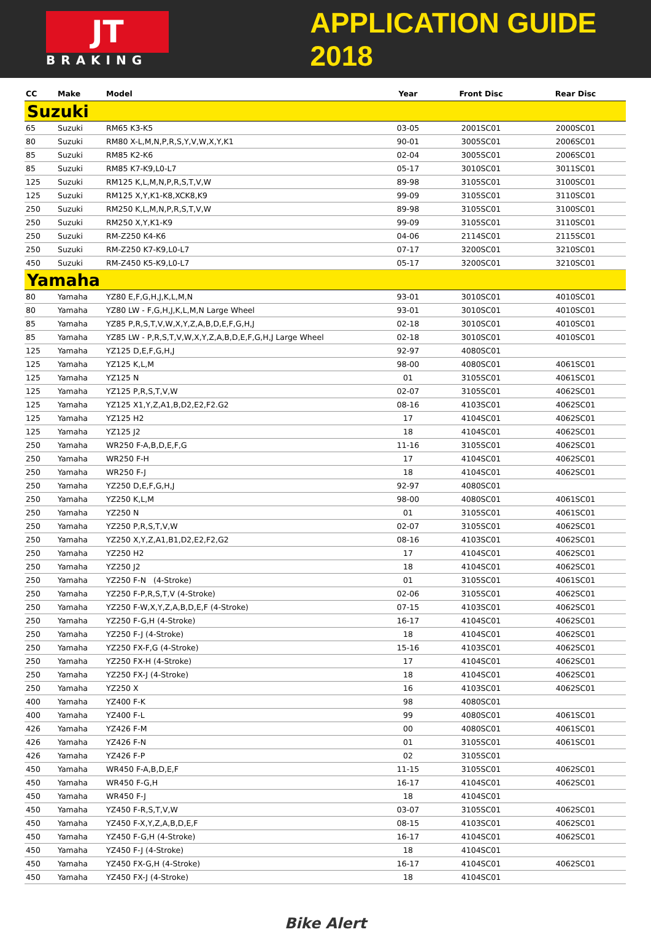JT
BRAKING
APPLICATION GUIDE 2018
| CC | Make | Model | Year | Front Disc | Rear Disc |
| --- | --- | --- | --- | --- | --- |
| Suzuki | | | | | |
| 65 | Suzuki | RM65 K3-K5 | 03-05 | 2001SC01 | 2000SC01 |
| 80 | Suzuki | RM80 X-L,M,N,P,R,S,Y,V,W,X,Y,K1 | 90-01 | 3005SC01 | 2006SC01 |
| 85 | Suzuki | RM85 K2-K6 | 02-04 | 3005SC01 | 2006SC01 |
| 85 | Suzuki | RM85 K7-K9,L0-L7 | 05-17 | 3010SC01 | 3011SC01 |
| 125 | Suzuki | RM125 K,L,M,N,P,R,S,T,V,W | 89-98 | 3105SC01 | 3100SC01 |
| 125 | Suzuki | RM125 X,Y,K1-K8,XCK8,K9 | 99-09 | 3105SC01 | 3110SC01 |
| 250 | Suzuki | RM250 K,L,M,N,P,R,S,T,V,W | 89-98 | 3105SC01 | 3100SC01 |
| 250 | Suzuki | RM250 X,Y,K1-K9 | 99-09 | 3105SC01 | 3110SC01 |
| 250 | Suzuki | RM-Z250 K4-K6 | 04-06 | 2114SC01 | 2115SC01 |
| 250 | Suzuki | RM-Z250 K7-K9,L0-L7 | 07-17 | 3200SC01 | 3210SC01 |
| 450 | Suzuki | RM-Z450 K5-K9,L0-L7 | 05-17 | 3200SC01 | 3210SC01 |
| Yamaha | | | | | |
| 80 | Yamaha | YZ80 E,F,G,H,J,K,L,M,N | 93-01 | 3010SC01 | 4010SC01 |
| 80 | Yamaha | YZ80 LW - F,G,H,J,K,L,M,N Large Wheel | 93-01 | 3010SC01 | 4010SC01 |
| 85 | Yamaha | YZ85 P,R,S,T,V,W,X,Y,Z,A,B,D,E,F,G,H,J | 02-18 | 3010SC01 | 4010SC01 |
| 85 | Yamaha | YZ85 LW - P,R,S,T,V,W,X,Y,Z,A,B,D,E,F,G,H,J Large Wheel | 02-18 | 3010SC01 | 4010SC01 |
| 125 | Yamaha | YZ125 D,E,F,G,H,J | 92-97 | 4080SC01 | |
| 125 | Yamaha | YZ125 K,L,M | 98-00 | 4080SC01 | 4061SC01 |
| 125 | Yamaha | YZ125 N | 01 | 3105SC01 | 4061SC01 |
| 125 | Yamaha | YZ125 P,R,S,T,V,W | 02-07 | 3105SC01 | 4062SC01 |
| 125 | Yamaha | YZ125 X1,Y,Z,A1,B,D2,E2,F2.G2 | 08-16 | 4103SC01 | 4062SC01 |
| 125 | Yamaha | YZ125 H2 | 17 | 4104SC01 | 4062SC01 |
| 125 | Yamaha | YZ125 J2 | 18 | 4104SC01 | 4062SC01 |
| 250 | Yamaha | WR250 F-A,B,D,E,F,G | 11-16 | 3105SC01 | 4062SC01 |
| 250 | Yamaha | WR250 F-H | 17 | 4104SC01 | 4062SC01 |
| 250 | Yamaha | WR250 F-J | 18 | 4104SC01 | 4062SC01 |
| 250 | Yamaha | YZ250 D,E,F,G,H,J | 92-97 | 4080SC01 | |
| 250 | Yamaha | YZ250 K,L,M | 98-00 | 4080SC01 | 4061SC01 |
| 250 | Yamaha | YZ250 N | 01 | 3105SC01 | 4061SC01 |
| 250 | Yamaha | YZ250 P,R,S,T,V,W | 02-07 | 3105SC01 | 4062SC01 |
| 250 | Yamaha | YZ250 X,Y,Z,A1,B1,D2,E2,F2,G2 | 08-16 | 4103SC01 | 4062SC01 |
| 250 | Yamaha | YZ250 H2 | 17 | 4104SC01 | 4062SC01 |
| 250 | Yamaha | YZ250 J2 | 18 | 4104SC01 | 4062SC01 |
| 250 | Yamaha | YZ250 F-N (4-Stroke) | 01 | 3105SC01 | 4061SC01 |
| 250 | Yamaha | YZ250 F-P,R,S,T,V (4-Stroke) | 02-06 | 3105SC01 | 4062SC01 |
| 250 | Yamaha | YZ250 F-W,X,Y,Z,A,B,D,E,F (4-Stroke) | 07-15 | 4103SC01 | 4062SC01 |
| 250 | Yamaha | YZ250 F-G,H (4-Stroke) | 16-17 | 4104SC01 | 4062SC01 |
| 250 | Yamaha | YZ250 F-J (4-Stroke) | 18 | 4104SC01 | 4062SC01 |
| 250 | Yamaha | YZ250 FX-F,G (4-Stroke) | 15-16 | 4103SC01 | 4062SC01 |
| 250 | Yamaha | YZ250 FX-H (4-Stroke) | 17 | 4104SC01 | 4062SC01 |
| 250 | Yamaha | YZ250 FX-J (4-Stroke) | 18 | 4104SC01 | 4062SC01 |
| 250 | Yamaha | YZ250 X | 16 | 4103SC01 | 4062SC01 |
| 400 | Yamaha | YZ400 F-K | 98 | 4080SC01 | |
| 400 | Yamaha | YZ400 F-L | 99 | 4080SC01 | 4061SC01 |
| 426 | Yamaha | YZ426 F-M | 00 | 4080SC01 | 4061SC01 |
| 426 | Yamaha | YZ426 F-N | 01 | 3105SC01 | 4061SC01 |
| 426 | Yamaha | YZ426 F-P | 02 | 3105SC01 | |
| 450 | Yamaha | WR450 F-A,B,D,E,F | 11-15 | 3105SC01 | 4062SC01 |
| 450 | Yamaha | WR450 F-G,H | 16-17 | 4104SC01 | 4062SC01 |
| 450 | Yamaha | WR450 F-J | 18 | 4104SC01 | |
| 450 | Yamaha | YZ450 F-R,S,T,V,W | 03-07 | 3105SC01 | 4062SC01 |
| 450 | Yamaha | YZ450 F-X,Y,Z,A,B,D,E,F | 08-15 | 4103SC01 | 4062SC01 |
| 450 | Yamaha | YZ450 F-G,H (4-Stroke) | 16-17 | 4104SC01 | 4062SC01 |
| 450 | Yamaha | YZ450 F-J (4-Stroke) | 18 | 4104SC01 | |
| 450 | Yamaha | YZ450 FX-G,H (4-Stroke) | 16-17 | 4104SC01 | 4062SC01 |
| 450 | Yamaha | YZ450 FX-J (4-Stroke) | 18 | 4104SC01 | |
Bike Alert